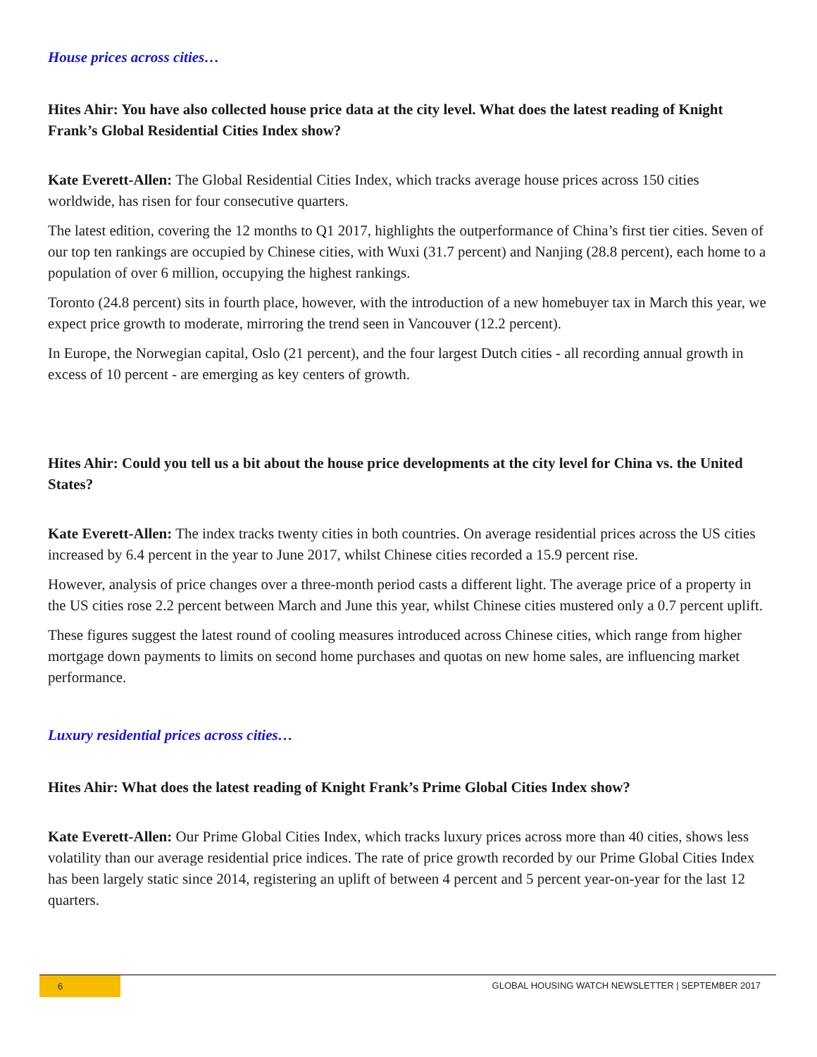House prices across cities…
Hites Ahir: You have also collected house price data at the city level. What does the latest reading of Knight Frank’s Global Residential Cities Index show?
Kate Everett-Allen: The Global Residential Cities Index, which tracks average house prices across 150 cities worldwide, has risen for four consecutive quarters.
The latest edition, covering the 12 months to Q1 2017, highlights the outperformance of China’s first tier cities. Seven of our top ten rankings are occupied by Chinese cities, with Wuxi (31.7 percent) and Nanjing (28.8 percent), each home to a population of over 6 million, occupying the highest rankings.
Toronto (24.8 percent) sits in fourth place, however, with the introduction of a new homebuyer tax in March this year, we expect price growth to moderate, mirroring the trend seen in Vancouver (12.2 percent).
In Europe, the Norwegian capital, Oslo (21 percent), and the four largest Dutch cities - all recording annual growth in excess of 10 percent - are emerging as key centers of growth.
Hites Ahir: Could you tell us a bit about the house price developments at the city level for China vs. the United States?
Kate Everett-Allen: The index tracks twenty cities in both countries. On average residential prices across the US cities increased by 6.4 percent in the year to June 2017, whilst Chinese cities recorded a 15.9 percent rise.
However, analysis of price changes over a three-month period casts a different light. The average price of a property in the US cities rose 2.2 percent between March and June this year, whilst Chinese cities mustered only a 0.7 percent uplift.
These figures suggest the latest round of cooling measures introduced across Chinese cities, which range from higher mortgage down payments to limits on second home purchases and quotas on new home sales, are influencing market performance.
Luxury residential prices across cities…
Hites Ahir: What does the latest reading of Knight Frank’s Prime Global Cities Index show?
Kate Everett-Allen: Our Prime Global Cities Index, which tracks luxury prices across more than 40 cities, shows less volatility than our average residential price indices. The rate of price growth recorded by our Prime Global Cities Index has been largely static since 2014, registering an uplift of between 4 percent and 5 percent year-on-year for the last 12 quarters.
6
GLOBAL HOUSING WATCH NEWSLETTER | SEPTEMBER 2017